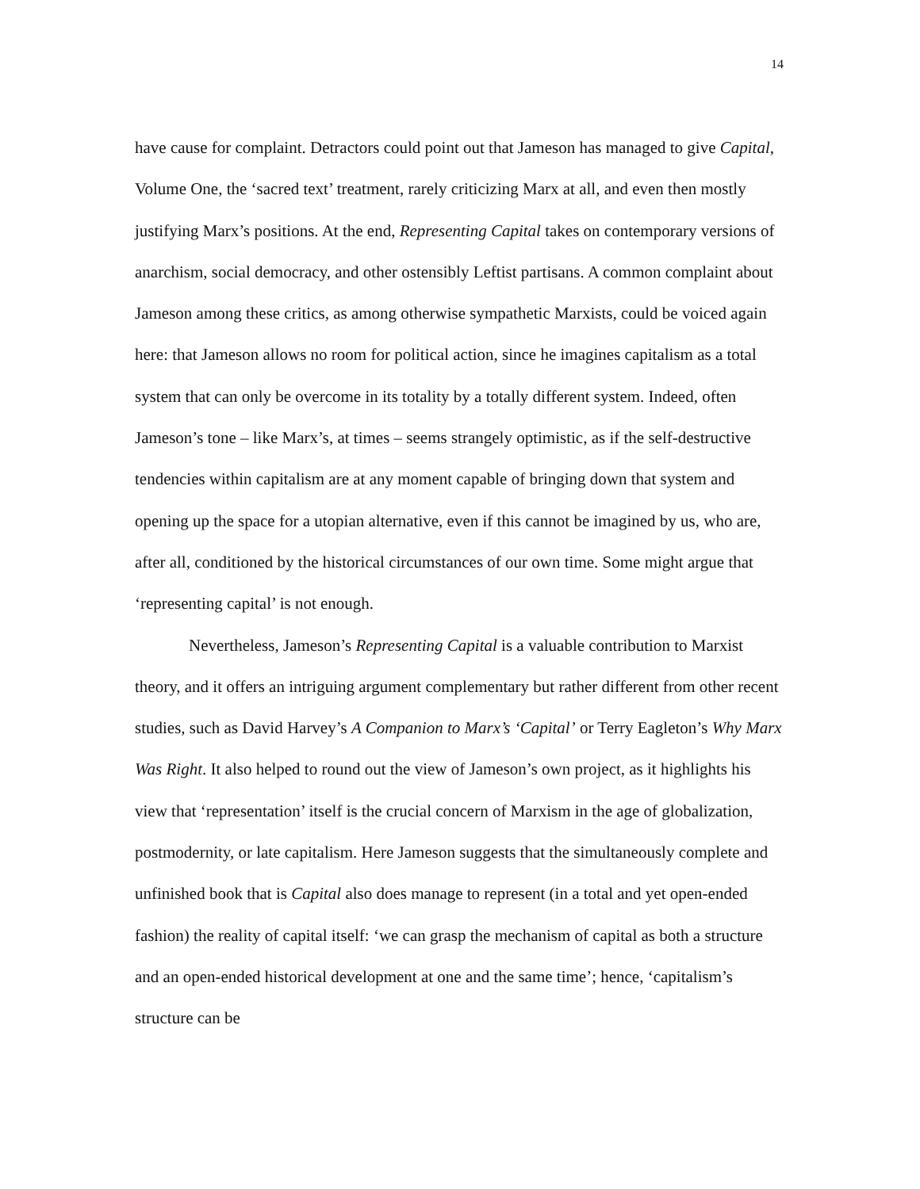14
have cause for complaint. Detractors could point out that Jameson has managed to give Capital, Volume One, the ‘sacred text’ treatment, rarely criticizing Marx at all, and even then mostly justifying Marx’s positions. At the end, Representing Capital takes on contemporary versions of anarchism, social democracy, and other ostensibly Leftist partisans. A common complaint about Jameson among these critics, as among otherwise sympathetic Marxists, could be voiced again here: that Jameson allows no room for political action, since he imagines capitalism as a total system that can only be overcome in its totality by a totally different system. Indeed, often Jameson’s tone – like Marx’s, at times – seems strangely optimistic, as if the self-destructive tendencies within capitalism are at any moment capable of bringing down that system and opening up the space for a utopian alternative, even if this cannot be imagined by us, who are, after all, conditioned by the historical circumstances of our own time. Some might argue that ‘representing capital’ is not enough.
Nevertheless, Jameson’s Representing Capital is a valuable contribution to Marxist theory, and it offers an intriguing argument complementary but rather different from other recent studies, such as David Harvey’s A Companion to Marx’s ‘Capital’ or Terry Eagleton’s Why Marx Was Right. It also helped to round out the view of Jameson’s own project, as it highlights his view that ‘representation’ itself is the crucial concern of Marxism in the age of globalization, postmodernity, or late capitalism. Here Jameson suggests that the simultaneously complete and unfinished book that is Capital also does manage to represent (in a total and yet open-ended fashion) the reality of capital itself: ‘we can grasp the mechanism of capital as both a structure and an open-ended historical development at one and the same time’; hence, ‘capitalism’s structure can be